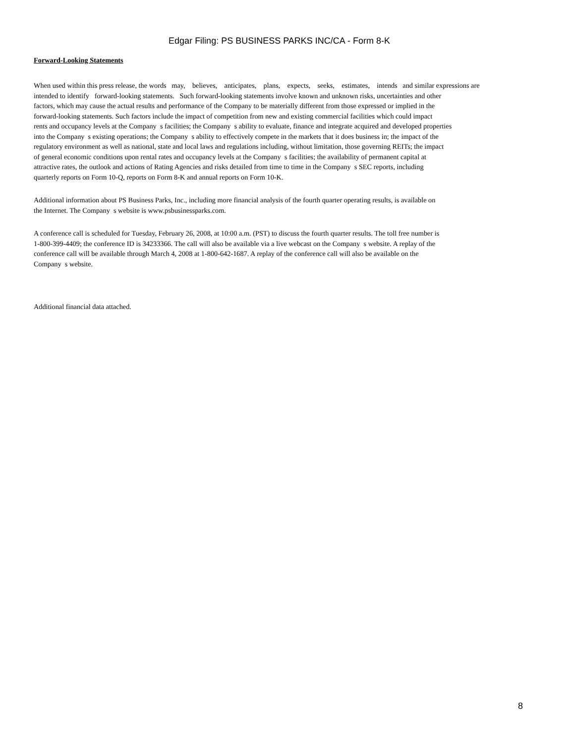Edgar Filing: PS BUSINESS PARKS INC/CA - Form 8-K
Forward-Looking Statements
When used within this press release, the words may, believes, anticipates, plans, expects, seeks, estimates, intends and similar expressions are
intended to identify forward-looking statements. Such forward-looking statements involve known and unknown risks, uncertainties and other
factors, which may cause the actual results and performance of the Company to be materially different from those expressed or implied in the
forward-looking statements. Such factors include the impact of competition from new and existing commercial facilities which could impact
rents and occupancy levels at the Company s facilities; the Company s ability to evaluate, finance and integrate acquired and developed properties
into the Company s existing operations; the Company s ability to effectively compete in the markets that it does business in; the impact of the
regulatory environment as well as national, state and local laws and regulations including, without limitation, those governing REITs; the impact
of general economic conditions upon rental rates and occupancy levels at the Company s facilities; the availability of permanent capital at
attractive rates, the outlook and actions of Rating Agencies and risks detailed from time to time in the Company s SEC reports, including
quarterly reports on Form 10-Q, reports on Form 8-K and annual reports on Form 10-K.
Additional information about PS Business Parks, Inc., including more financial analysis of the fourth quarter operating results, is available on
the Internet. The Company s website is www.psbusinessparks.com.
A conference call is scheduled for Tuesday, February 26, 2008, at 10:00 a.m. (PST) to discuss the fourth quarter results. The toll free number is
1-800-399-4409; the conference ID is 34233366. The call will also be available via a live webcast on the Company s website. A replay of the
conference call will be available through March 4, 2008 at 1-800-642-1687. A replay of the conference call will also be available on the
Company s website.
Additional financial data attached.
8